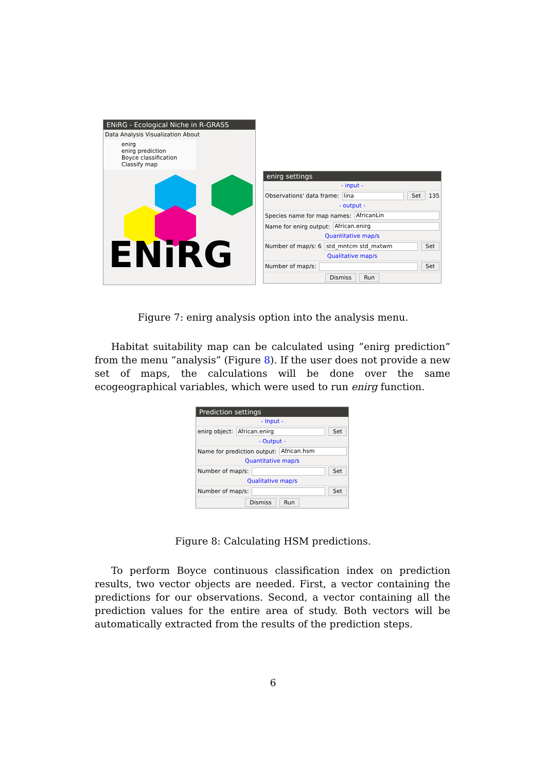ENiRG - Ecological Niche in R-GRASS
Data Analysis Visualization About
enirg
enirg prediction
Boyce classification
Classify map
ENiRG
enirg settings
- input -
Observations' data frame: lina Set 135
- output -
Species name for map names: AfricanLin
Name for enirg output: African.enirg
Quantitative map/s
Number of map/s: 6 std_mntcm std_mxtwm Set
Qualitative map/s
Number of map/s: Set
Dismiss Run
Figure 7: enirg analysis option into the analysis menu.
Habitat suitability map can be calculated using ”enirg prediction” from the menu ”analysis” (Figure 8). If the user does not provide a new set of maps, the calculations will be done over the same ecogeographical variables, which were used to run enirg function.
Prediction settings
- Input -
enirg object: African.enirg Set
- Output -
Name for prediction output: African.hsm
Quantitative map/s
Number of map/s: Set
Qualitative map/s
Number of map/s: Set
Dismiss Run
Figure 8: Calculating HSM predictions.
To perform Boyce continuous classification index on prediction results, two vector objects are needed. First, a vector containing the predictions for our observations. Second, a vector containing all the prediction values for the entire area of study. Both vectors will be automatically extracted from the results of the prediction steps.
6